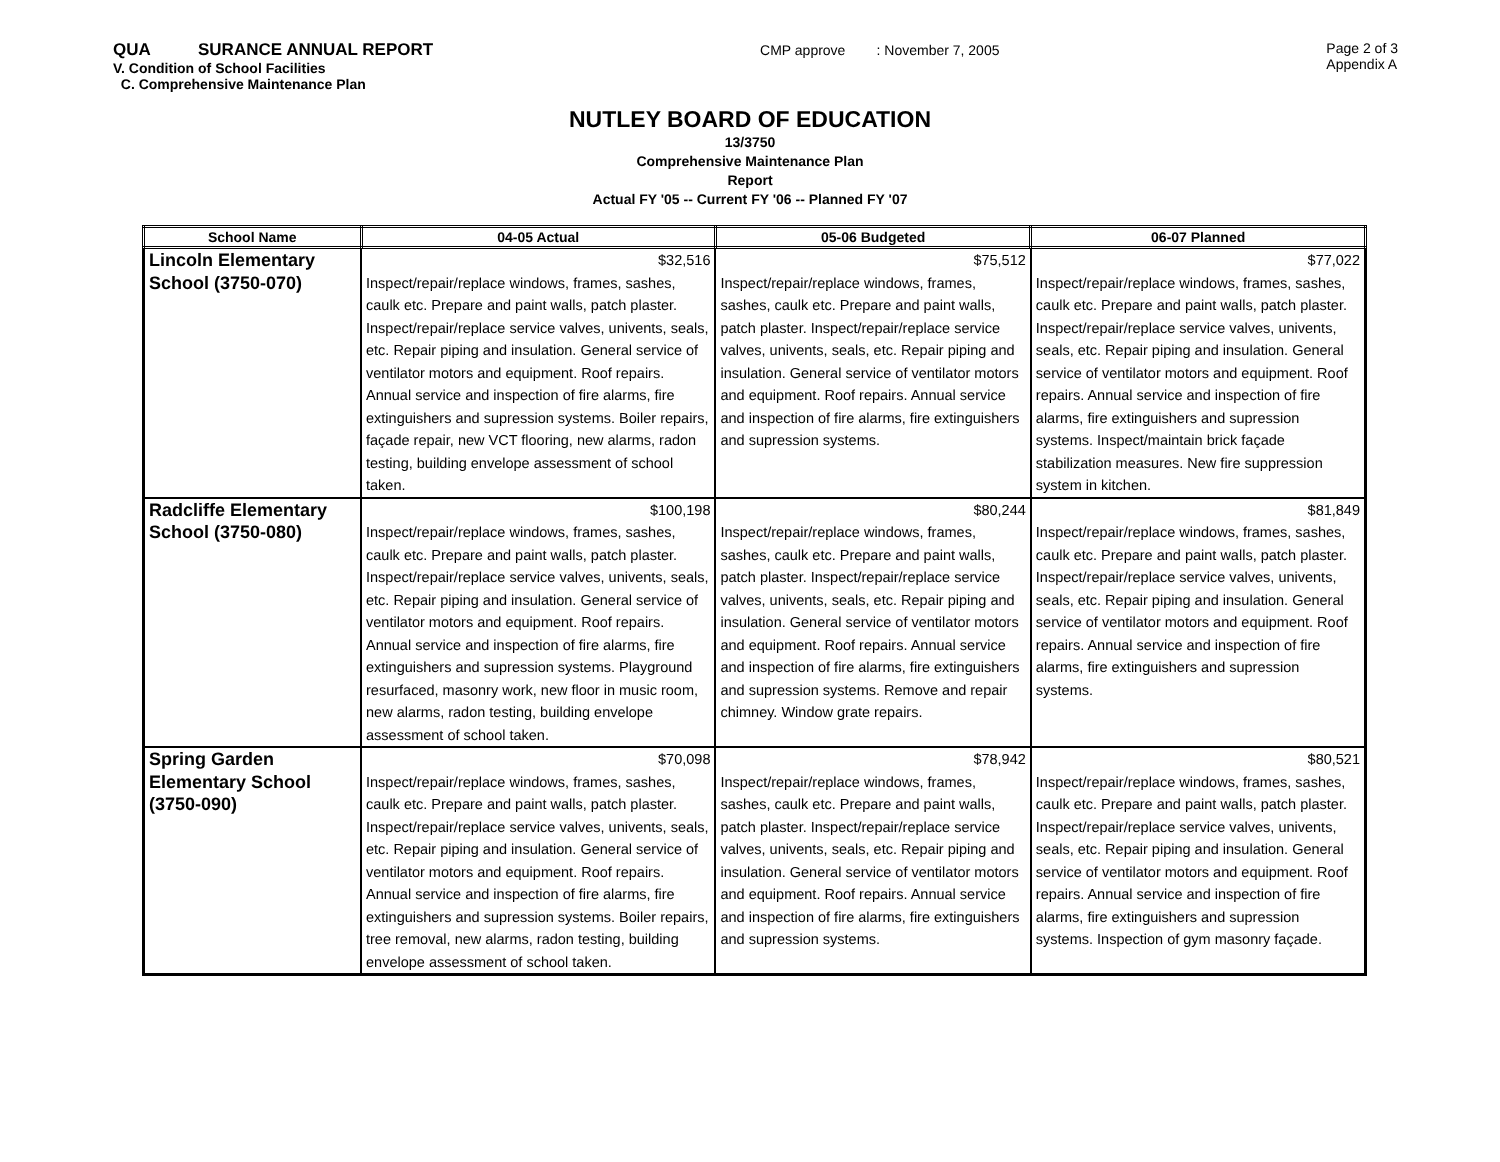QUA SURANCE ANNUAL REPORT
V. Condition of School Facilities
C. Comprehensive Maintenance Plan
CMP approve : November 7, 2005
Page 2 of 3
Appendix A
NUTLEY BOARD OF EDUCATION
13/3750
Comprehensive Maintenance Plan
Report
Actual FY '05 -- Current FY '06 -- Planned FY '07
| School Name | 04-05 Actual | 05-06 Budgeted | 06-07 Planned |
| --- | --- | --- | --- |
| Lincoln Elementary School (3750-070) | $32,516 Inspect/repair/replace windows, frames, sashes, caulk etc. Prepare and paint walls, patch plaster. Inspect/repair/replace service valves, univents, seals, etc. Repair piping and insulation. General service of ventilator motors and equipment. Roof repairs. Annual service and inspection of fire alarms, fire extinguishers and supression systems. Boiler repairs, façade repair, new VCT flooring, new alarms, radon testing, building envelope assessment of school taken. | $75,512 Inspect/repair/replace windows, frames, sashes, caulk etc. Prepare and paint walls, patch plaster. Inspect/repair/replace service valves, univents, seals, etc. Repair piping and insulation. General service of ventilator motors and equipment. Roof repairs. Annual service and inspection of fire alarms, fire extinguishers and supression systems. | $77,022 Inspect/repair/replace windows, frames, sashes, caulk etc. Prepare and paint walls, patch plaster. Inspect/repair/replace service valves, univents, seals, etc. Repair piping and insulation. General service of ventilator motors and equipment. Roof repairs. Annual service and inspection of fire alarms, fire extinguishers and supression systems. Inspect/maintain brick façade stabilization measures. New fire suppression system in kitchen. |
| Radcliffe Elementary School (3750-080) | $100,198 Inspect/repair/replace windows, frames, sashes, caulk etc. Prepare and paint walls, patch plaster. Inspect/repair/replace service valves, univents, seals, etc. Repair piping and insulation. General service of ventilator motors and equipment. Roof repairs. Annual service and inspection of fire alarms, fire extinguishers and supression systems. Playground resurfaced, masonry work, new floor in music room, new alarms, radon testing, building envelope assessment of school taken. | $80,244 Inspect/repair/replace windows, frames, sashes, caulk etc. Prepare and paint walls, patch plaster. Inspect/repair/replace service valves, univents, seals, etc. Repair piping and insulation. General service of ventilator motors and equipment. Roof repairs. Annual service and inspection of fire alarms, fire extinguishers and supression systems. Remove and repair chimney. Window grate repairs. | $81,849 Inspect/repair/replace windows, frames, sashes, caulk etc. Prepare and paint walls, patch plaster. Inspect/repair/replace service valves, univents, seals, etc. Repair piping and insulation. General service of ventilator motors and equipment. Roof repairs. Annual service and inspection of fire alarms, fire extinguishers and supression systems. |
| Spring Garden Elementary School (3750-090) | $70,098 Inspect/repair/replace windows, frames, sashes, caulk etc. Prepare and paint walls, patch plaster. Inspect/repair/replace service valves, univents, seals, etc. Repair piping and insulation. General service of ventilator motors and equipment. Roof repairs. Annual service and inspection of fire alarms, fire extinguishers and supression systems. Boiler repairs, tree removal, new alarms, radon testing, building envelope assessment of school taken. | $78,942 Inspect/repair/replace windows, frames, sashes, caulk etc. Prepare and paint walls, patch plaster. Inspect/repair/replace service valves, univents, seals, etc. Repair piping and insulation. General service of ventilator motors and equipment. Roof repairs. Annual service and inspection of fire alarms, fire extinguishers and supression systems. | $80,521 Inspect/repair/replace windows, frames, sashes, caulk etc. Prepare and paint walls, patch plaster. Inspect/repair/replace service valves, univents, seals, etc. Repair piping and insulation. General service of ventilator motors and equipment. Roof repairs. Annual service and inspection of fire alarms, fire extinguishers and supression systems. Inspection of gym masonry façade. |